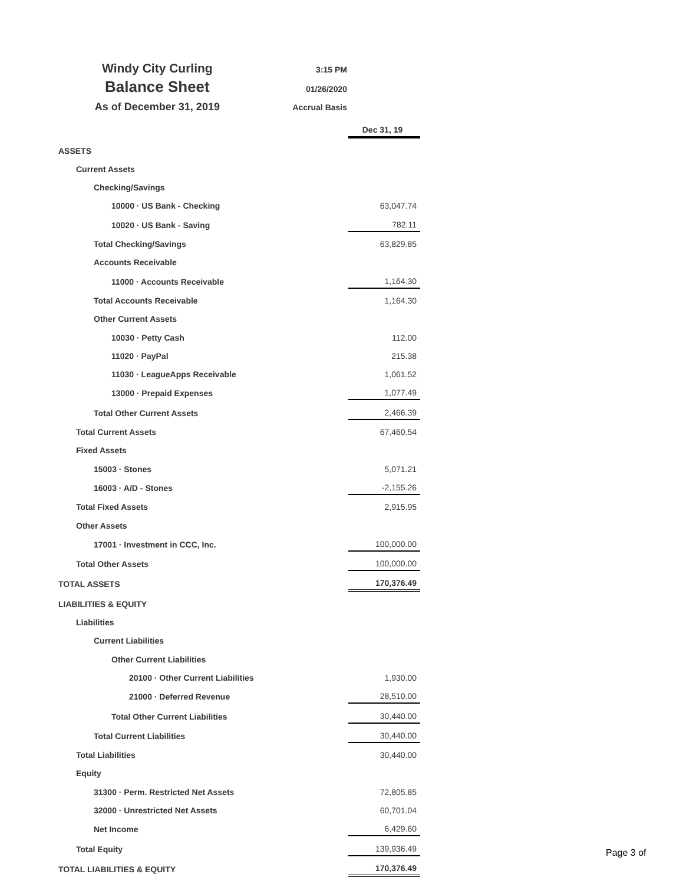Windy City Curling
3:15 PM
Balance Sheet
01/26/2020
As of December 31, 2019
Accrual Basis
| | Dec 31, 19 |
| ASSETS | |
| Current Assets | |
| Checking/Savings | |
| 10000 · US Bank - Checking | 63,047.74 |
| 10020 · US Bank - Saving | 782.11 |
| Total Checking/Savings | 63,829.85 |
| Accounts Receivable | |
| 11000 · Accounts Receivable | 1,164.30 |
| Total Accounts Receivable | 1,164.30 |
| Other Current Assets | |
| 10030 · Petty Cash | 112.00 |
| 11020 · PayPal | 215.38 |
| 11030 · LeagueApps Receivable | 1,061.52 |
| 13000 · Prepaid Expenses | 1,077.49 |
| Total Other Current Assets | 2,466.39 |
| Total Current Assets | 67,460.54 |
| Fixed Assets | |
| 15003 · Stones | 5,071.21 |
| 16003 · A/D - Stones | -2,155.26 |
| Total Fixed Assets | 2,915.95 |
| Other Assets | |
| 17001 · Investment in CCC, Inc. | 100,000.00 |
| Total Other Assets | 100,000.00 |
| TOTAL ASSETS | 170,376.49 |
| LIABILITIES & EQUITY | |
| Liabilities | |
| Current Liabilities | |
| Other Current Liabilities | |
| 20100 · Other Current Liabilities | 1,930.00 |
| 21000 · Deferred Revenue | 28,510.00 |
| Total Other Current Liabilities | 30,440.00 |
| Total Current Liabilities | 30,440.00 |
| Total Liabilities | 30,440.00 |
| Equity | |
| 31300 · Perm. Restricted Net Assets | 72,805.85 |
| 32000 · Unrestricted Net Assets | 60,701.04 |
| Net Income | 6,429.60 |
| Total Equity | 139,936.49 |
| TOTAL LIABILITIES & EQUITY | 170,376.49 |
Page 3 of